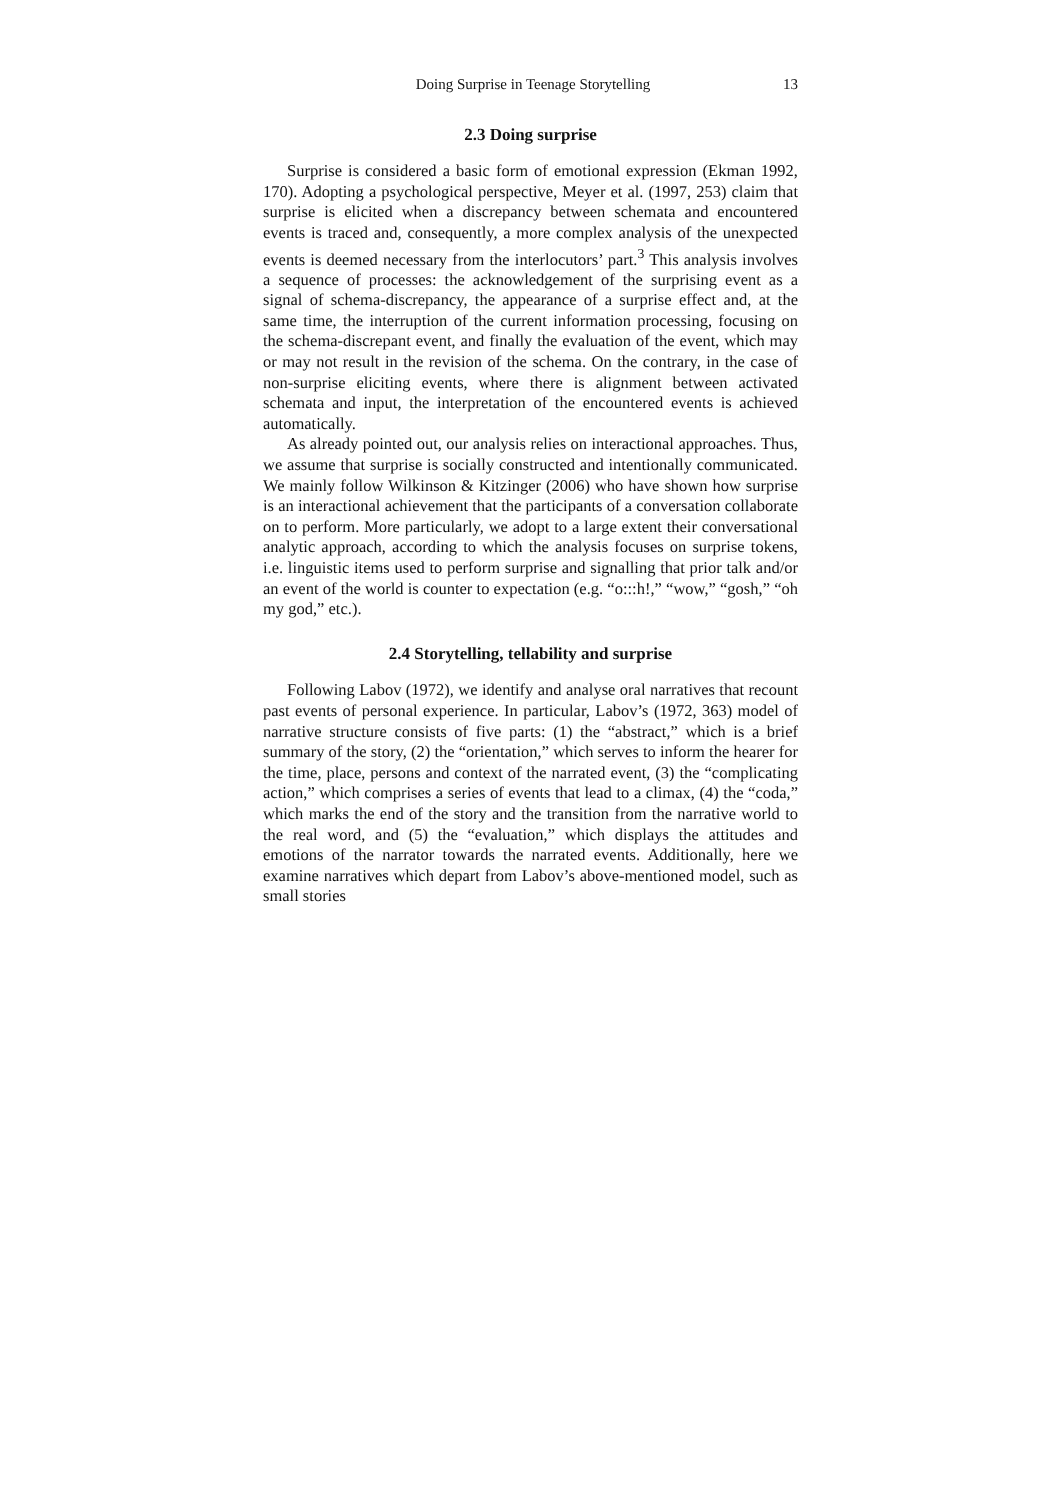Doing Surprise in Teenage Storytelling 13
2.3 Doing surprise
Surprise is considered a basic form of emotional expression (Ekman 1992, 170). Adopting a psychological perspective, Meyer et al. (1997, 253) claim that surprise is elicited when a discrepancy between schemata and encountered events is traced and, consequently, a more complex analysis of the unexpected events is deemed necessary from the interlocutors’ part.<sup>3</sup> This analysis involves a sequence of processes: the acknowledgement of the surprising event as a signal of schema-discrepancy, the appearance of a surprise effect and, at the same time, the interruption of the current information processing, focusing on the schema-discrepant event, and finally the evaluation of the event, which may or may not result in the revision of the schema. On the contrary, in the case of non-surprise eliciting events, where there is alignment between activated schemata and input, the interpretation of the encountered events is achieved automatically.
As already pointed out, our analysis relies on interactional approaches. Thus, we assume that surprise is socially constructed and intentionally communicated. We mainly follow Wilkinson & Kitzinger (2006) who have shown how surprise is an interactional achievement that the participants of a conversation collaborate on to perform. More particularly, we adopt to a large extent their conversational analytic approach, according to which the analysis focuses on surprise tokens, i.e. linguistic items used to perform surprise and signalling that prior talk and/or an event of the world is counter to expectation (e.g. “o:::h!,” “wow,” “gosh,” “oh my god,” etc.).
2.4 Storytelling, tellability and surprise
Following Labov (1972), we identify and analyse oral narratives that recount past events of personal experience. In particular, Labov’s (1972, 363) model of narrative structure consists of five parts: (1) the “abstract,” which is a brief summary of the story, (2) the “orientation,” which serves to inform the hearer for the time, place, persons and context of the narrated event, (3) the “complicating action,” which comprises a series of events that lead to a climax, (4) the “coda,” which marks the end of the story and the transition from the narrative world to the real word, and (5) the “evaluation,” which displays the attitudes and emotions of the narrator towards the narrated events. Additionally, here we examine narratives which depart from Labov’s above-mentioned model, such as small stories